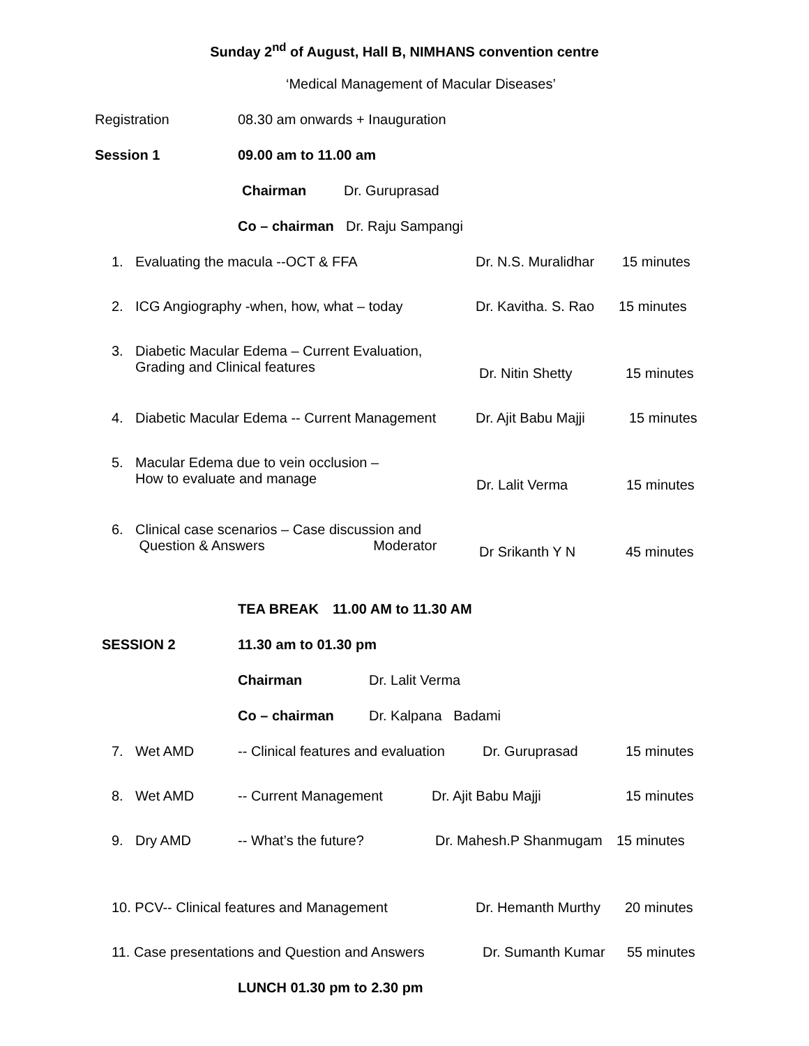Sunday 2<sup>nd</sup> of August, Hall B, NIMHANS convention centre
‘Medical Management of Macular Diseases’
Registration 08.30 am onwards + Inauguration
Session 1 09.00 am to 11.00 am
Chairman Dr. Guruprasad
Co – chairman Dr. Raju Sampangi
1. Evaluating the macula --OCT & FFA Dr. N.S. Muralidhar 15 minutes
2. ICG Angiography -when, how, what – today Dr. Kavitha. S. Rao 15 minutes
3. Diabetic Macular Edema – Current Evaluation,
Grading and Clinical features Dr. Nitin Shetty 15 minutes
4. Diabetic Macular Edema -- Current Management Dr. Ajit Babu Majji 15 minutes
5. Macular Edema due to vein occlusion –
How to evaluate and manage Dr. Lalit Verma 15 minutes
6. Clinical case scenarios – Case discussion and
Question & Answers Moderator Dr Srikanth Y N 45 minutes
TEA BREAK 11.00 AM to 11.30 AM
SESSION 2 11.30 am to 01.30 pm
Chairman Dr. Lalit Verma
Co – chairman Dr. Kalpana Badami
7. Wet AMD -- Clinical features and evaluation Dr. Guruprasad 15 minutes
8. Wet AMD -- Current Management Dr. Ajit Babu Majji 15 minutes
9. Dry AMD -- What’s the future? Dr. Mahesh.P Shanmugam 15 minutes
10. PCV-- Clinical features and Management Dr. Hemanth Murthy 20 minutes
11. Case presentations and Question and Answers Dr. Sumanth Kumar 55 minutes
LUNCH 01.30 pm to 2.30 pm